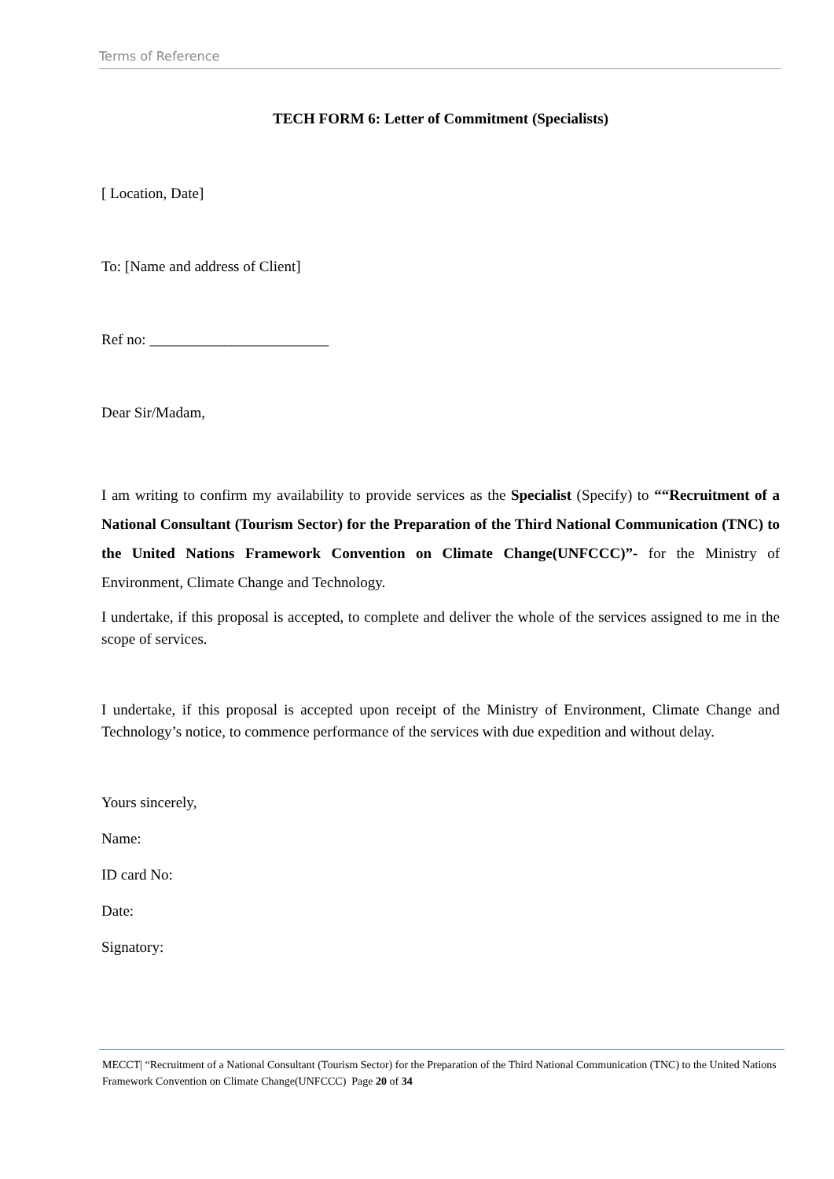Terms of Reference
TECH FORM 6: Letter of Commitment (Specialists)
[ Location, Date]
To: [Name and address of Client]
Ref no: ________________________
Dear Sir/Madam,
I am writing to confirm my availability to provide services as the Specialist (Specify) to ““Recruitment of a National Consultant (Tourism Sector) for the Preparation of the Third National Communication (TNC) to the United Nations Framework Convention on Climate Change(UNFCCC)”- for the Ministry of Environment, Climate Change and Technology.
I undertake, if this proposal is accepted, to complete and deliver the whole of the services assigned to me in the scope of services.
I undertake, if this proposal is accepted upon receipt of the Ministry of Environment, Climate Change and Technology’s notice, to commence performance of the services with due expedition and without delay.
Yours sincerely,
Name:
ID card No:
Date:
Signatory:
MECCT| “Recruitment of a National Consultant (Tourism Sector) for the Preparation of the Third National Communication (TNC) to the United Nations Framework Convention on Climate Change(UNFCCC) Page 20 of 34